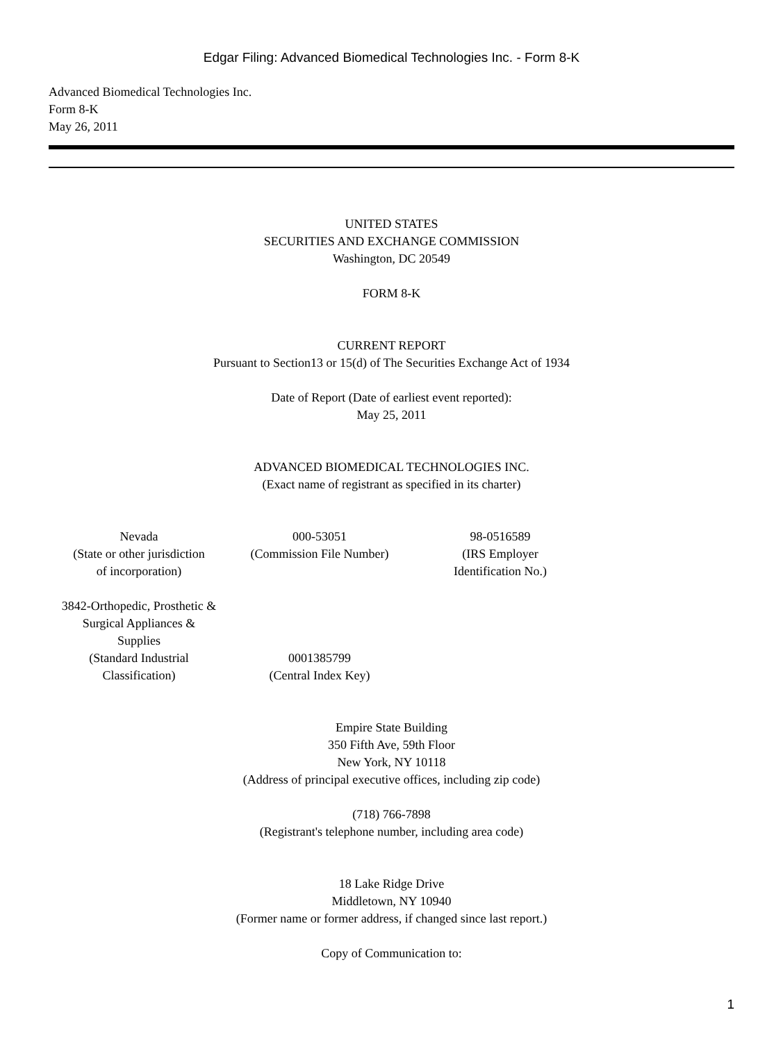Edgar Filing: Advanced Biomedical Technologies Inc. - Form 8-K
Advanced Biomedical Technologies Inc.
Form 8-K
May 26, 2011
UNITED STATES
SECURITIES AND EXCHANGE COMMISSION
Washington, DC 20549
FORM 8-K
CURRENT REPORT
Pursuant to Section13 or 15(d) of The Securities Exchange Act of 1934
Date of Report (Date of earliest event reported):
May 25, 2011
ADVANCED BIOMEDICAL TECHNOLOGIES INC.
(Exact name of registrant as specified in its charter)
| Nevada (State or other jurisdiction of incorporation) | 000-53051 (Commission File Number) | 98-0516589 (IRS Employer Identification No.) |
| 3842-Orthopedic, Prosthetic & Surgical Appliances & Supplies (Standard Industrial Classification) | 0001385799 (Central Index Key) |
Empire State Building
350 Fifth Ave, 59th Floor
New York, NY 10118
(Address of principal executive offices, including zip code)
(718) 766-7898
(Registrant's telephone number, including area code)
18 Lake Ridge Drive
Middletown, NY 10940
(Former name or former address, if changed since last report.)
Copy of Communication to:
1